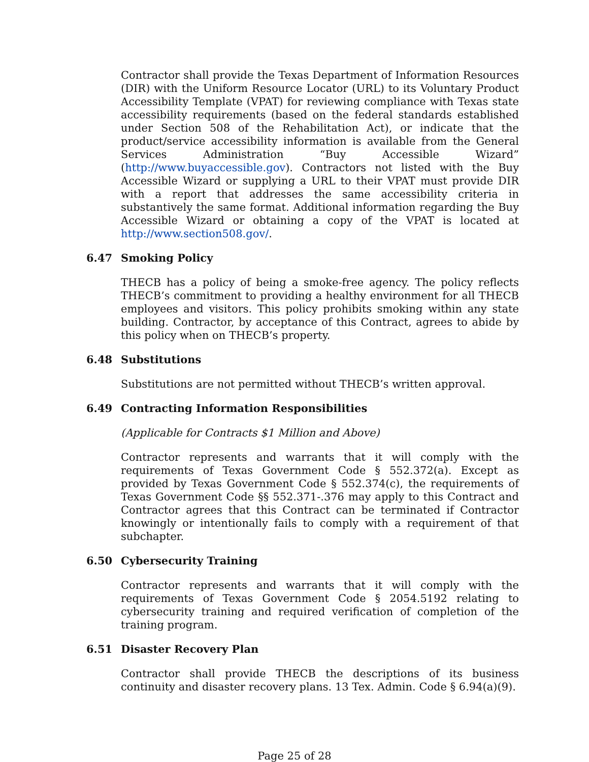Contractor shall provide the Texas Department of Information Resources (DIR) with the Uniform Resource Locator (URL) to its Voluntary Product Accessibility Template (VPAT) for reviewing compliance with Texas state accessibility requirements (based on the federal standards established under Section 508 of the Rehabilitation Act), or indicate that the product/service accessibility information is available from the General Services Administration “Buy Accessible Wizard” (http://www.buyaccessible.gov). Contractors not listed with the Buy Accessible Wizard or supplying a URL to their VPAT must provide DIR with a report that addresses the same accessibility criteria in substantively the same format. Additional information regarding the Buy Accessible Wizard or obtaining a copy of the VPAT is located at http://www.section508.gov/.
6.47 Smoking Policy
THECB has a policy of being a smoke-free agency. The policy reflects THECB’s commitment to providing a healthy environment for all THECB employees and visitors. This policy prohibits smoking within any state building. Contractor, by acceptance of this Contract, agrees to abide by this policy when on THECB’s property.
6.48 Substitutions
Substitutions are not permitted without THECB’s written approval.
6.49 Contracting Information Responsibilities
(Applicable for Contracts $1 Million and Above)
Contractor represents and warrants that it will comply with the requirements of Texas Government Code § 552.372(a). Except as provided by Texas Government Code § 552.374(c), the requirements of Texas Government Code §§ 552.371-.376 may apply to this Contract and Contractor agrees that this Contract can be terminated if Contractor knowingly or intentionally fails to comply with a requirement of that subchapter.
6.50 Cybersecurity Training
Contractor represents and warrants that it will comply with the requirements of Texas Government Code § 2054.5192 relating to cybersecurity training and required verification of completion of the training program.
6.51 Disaster Recovery Plan
Contractor shall provide THECB the descriptions of its business continuity and disaster recovery plans. 13 Tex. Admin. Code § 6.94(a)(9).
Page 25 of 28